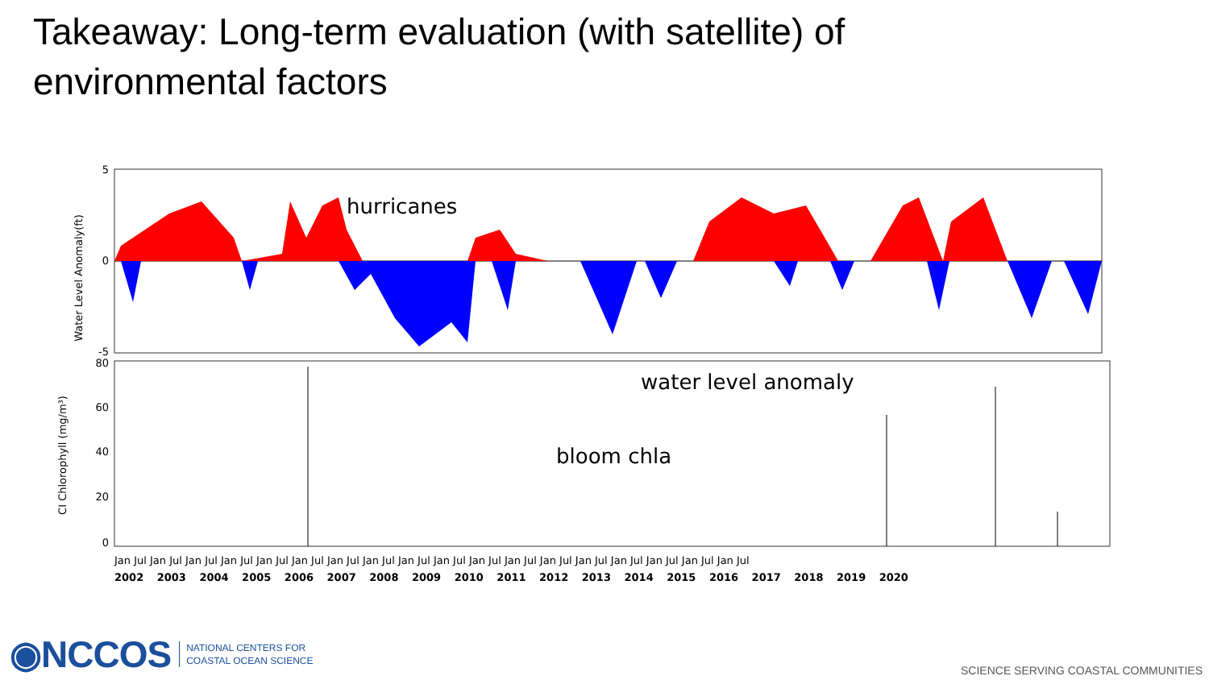Takeaway: Long-term evaluation (with satellite) of environmental factors
Water Level Anomaly(ft)
5
0
-5
hurricanes
water level anomaly
CI Chlorophyll (mg/m³)
80
60
40
20
0
bloom chla
Jan Jul Jan Jul Jan Jul Jan Jul Jan Jul Jan Jul Jan Jul Jan Jul Jan Jul Jan Jul Jan Jul Jan Jul Jan Jul Jan Jul Jan Jul Jan Jul Jan Jul Jan Jul
2002 2003 2004 2005 2006 2007 2008 2009 2010 2011 2012 2013 2014 2015 2016 2017 2018 2019 2020
◉NCCOS NATIONAL CENTERS FOR
COASTAL OCEAN SCIENCE SCIENCE SERVING COASTAL COMMUNITIES